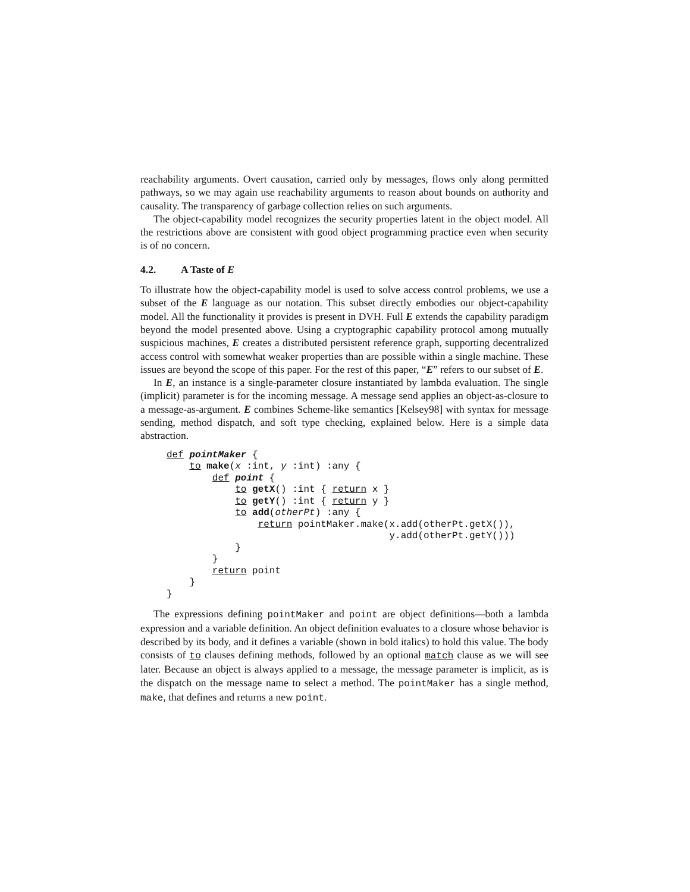reachability arguments. Overt causation, carried only by messages, flows only along permitted pathways, so we may again use reachability arguments to reason about bounds on authority and causality. The transparency of garbage collection relies on such arguments.
The object-capability model recognizes the security properties latent in the object model. All the restrictions above are consistent with good object programming practice even when security is of no concern.
4.2. A Taste of E
To illustrate how the object-capability model is used to solve access control problems, we use a subset of the E language as our notation. This subset directly embodies our object-capability model. All the functionality it provides is present in DVH. Full E extends the capability paradigm beyond the model presented above. Using a cryptographic capability protocol among mutually suspicious machines, E creates a distributed persistent reference graph, supporting decentralized access control with somewhat weaker properties than are possible within a single machine. These issues are beyond the scope of this paper. For the rest of this paper, “E” refers to our subset of E.
In E, an instance is a single-parameter closure instantiated by lambda evaluation. The single (implicit) parameter is for the incoming message. A message send applies an object-as-closure to a message-as-argument. E combines Scheme-like semantics [Kelsey98] with syntax for message sending, method dispatch, and soft type checking, explained below. Here is a simple data abstraction.
def pointMaker {
    to make(x :int, y :int) :any {
        def point {
            to getX() :int { return x }
            to getY() :int { return y }
            to add(otherPt) :any {
                return pointMaker.make(x.add(otherPt.getX()),
                                       y.add(otherPt.getY()))
            }
        }
        return point
    }
}
The expressions defining pointMaker and point are object definitions—both a lambda expression and a variable definition. An object definition evaluates to a closure whose behavior is described by its body, and it defines a variable (shown in bold italics) to hold this value. The body consists of to clauses defining methods, followed by an optional match clause as we will see later. Because an object is always applied to a message, the message parameter is implicit, as is the dispatch on the message name to select a method. The pointMaker has a single method, make, that defines and returns a new point.